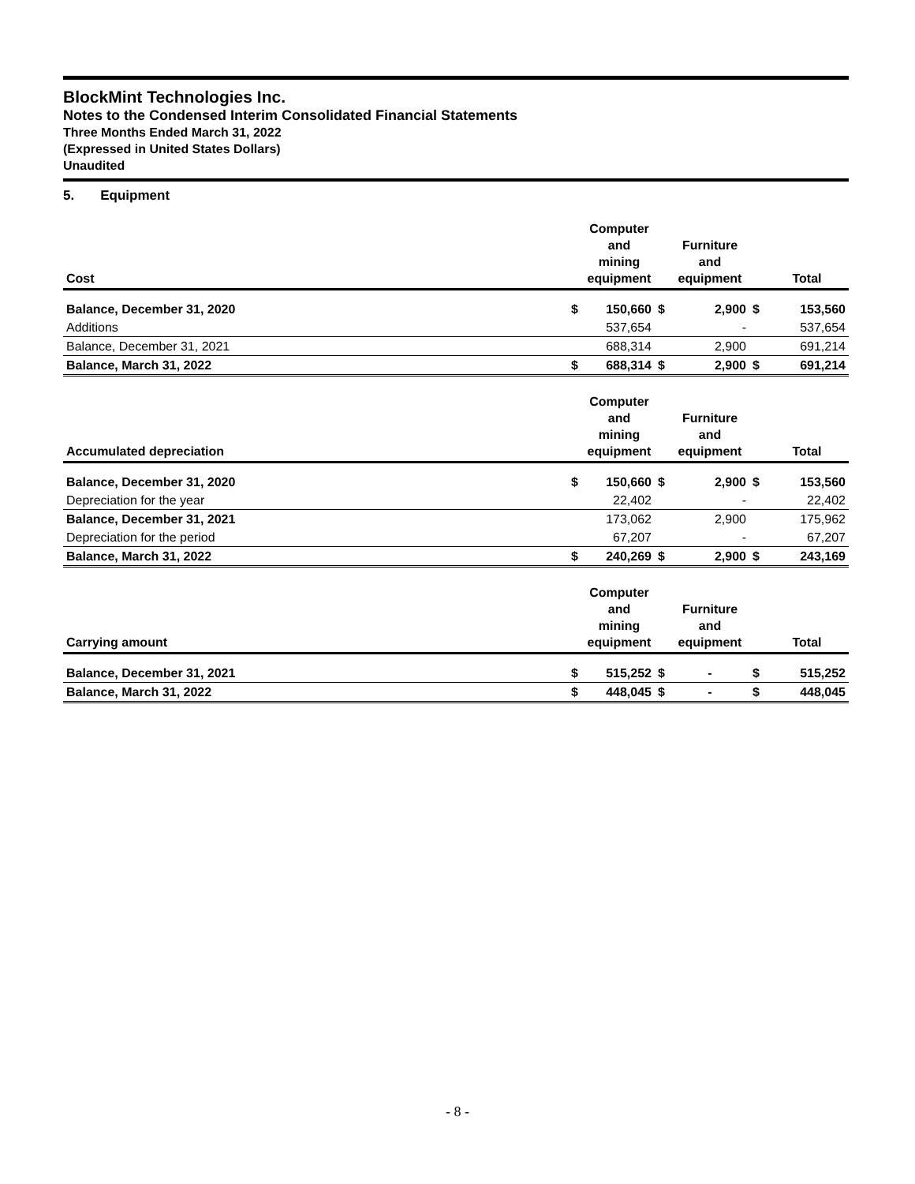BlockMint Technologies Inc.
Notes to the Condensed Interim Consolidated Financial Statements
Three Months Ended March 31, 2022
(Expressed in United States Dollars)
Unaudited
5. Equipment
| Cost | | Computer and mining equipment | | Furniture and equipment | | Total |
| --- | --- | --- | --- | --- | --- | --- |
| Balance, December 31, 2020 | $ | 150,660 | $ | 2,900 | $ | 153,560 |
| Additions | | 537,654 | | - | | 537,654 |
| Balance, December 31, 2021 | | 688,314 | | 2,900 | | 691,214 |
| Balance, March 31, 2022 | $ | 688,314 | $ | 2,900 | $ | 691,214 |
| Accumulated depreciation | | Computer and mining equipment | | Furniture and equipment | | Total |
| --- | --- | --- | --- | --- | --- | --- |
| Balance, December 31, 2020 | $ | 150,660 | $ | 2,900 | $ | 153,560 |
| Depreciation for the year | | 22,402 | | - | | 22,402 |
| Balance, December 31, 2021 | | 173,062 | | 2,900 | | 175,962 |
| Depreciation for the period | | 67,207 | | - | | 67,207 |
| Balance, March 31, 2022 | $ | 240,269 | $ | 2,900 | $ | 243,169 |
| Carrying amount | | Computer and mining equipment | | Furniture and equipment | | Total |
| --- | --- | --- | --- | --- | --- | --- |
| Balance, December 31, 2021 | $ | 515,252 | $ | - | $ | 515,252 |
| Balance, March 31, 2022 | $ | 448,045 | $ | - | $ | 448,045 |
- 8 -